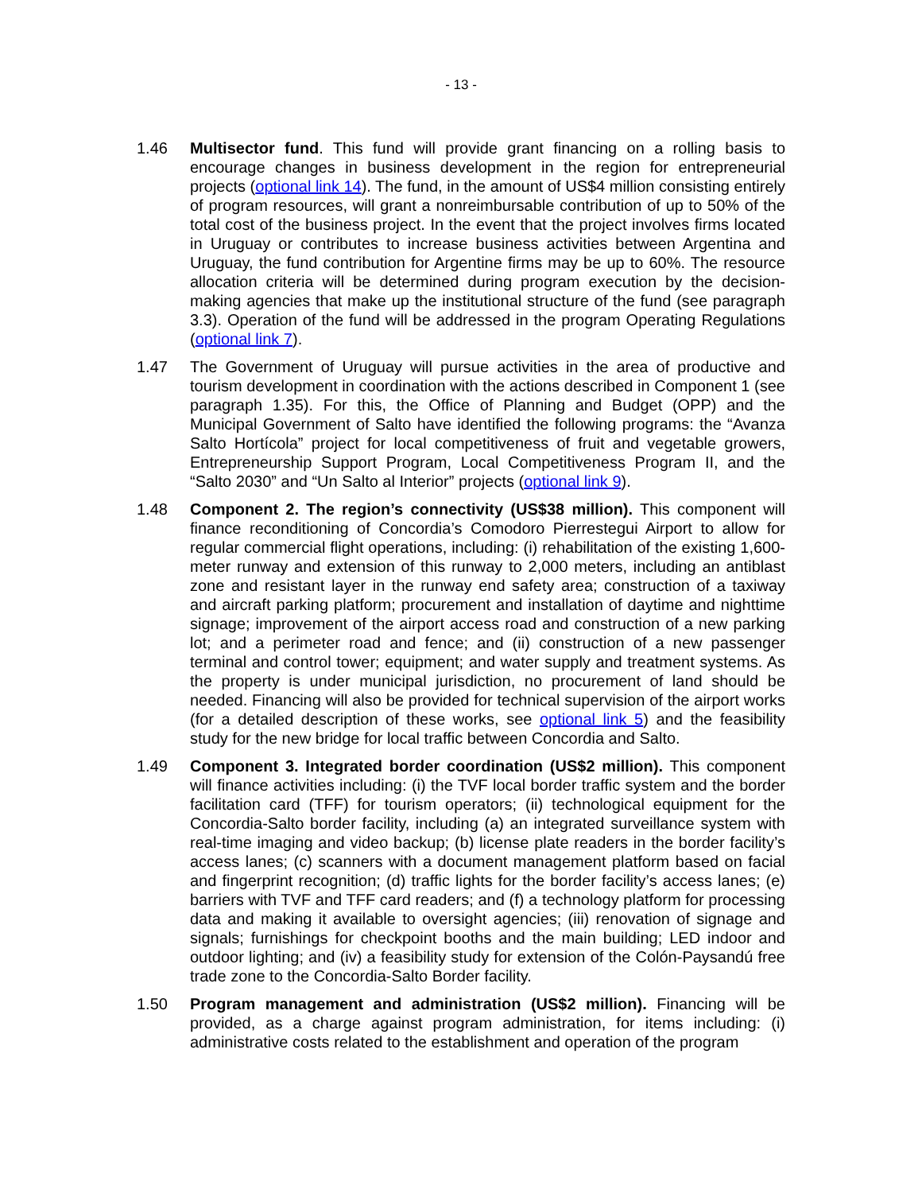- 13 -
1.46 Multisector fund. This fund will provide grant financing on a rolling basis to encourage changes in business development in the region for entrepreneurial projects (optional link 14). The fund, in the amount of US$4 million consisting entirely of program resources, will grant a nonreimbursable contribution of up to 50% of the total cost of the business project. In the event that the project involves firms located in Uruguay or contributes to increase business activities between Argentina and Uruguay, the fund contribution for Argentine firms may be up to 60%. The resource allocation criteria will be determined during program execution by the decision-making agencies that make up the institutional structure of the fund (see paragraph 3.3). Operation of the fund will be addressed in the program Operating Regulations (optional link 7).
1.47 The Government of Uruguay will pursue activities in the area of productive and tourism development in coordination with the actions described in Component 1 (see paragraph 1.35). For this, the Office of Planning and Budget (OPP) and the Municipal Government of Salto have identified the following programs: the “Avanza Salto Hortícola” project for local competitiveness of fruit and vegetable growers, Entrepreneurship Support Program, Local Competitiveness Program II, and the “Salto 2030” and “Un Salto al Interior” projects (optional link 9).
1.48 Component 2. The region’s connectivity (US$38 million). This component will finance reconditioning of Concordia’s Comodoro Pierrestegui Airport to allow for regular commercial flight operations, including: (i) rehabilitation of the existing 1,600-meter runway and extension of this runway to 2,000 meters, including an antiblast zone and resistant layer in the runway end safety area; construction of a taxiway and aircraft parking platform; procurement and installation of daytime and nighttime signage; improvement of the airport access road and construction of a new parking lot; and a perimeter road and fence; and (ii) construction of a new passenger terminal and control tower; equipment; and water supply and treatment systems. As the property is under municipal jurisdiction, no procurement of land should be needed. Financing will also be provided for technical supervision of the airport works (for a detailed description of these works, see optional link 5) and the feasibility study for the new bridge for local traffic between Concordia and Salto.
1.49 Component 3. Integrated border coordination (US$2 million). This component will finance activities including: (i) the TVF local border traffic system and the border facilitation card (TFF) for tourism operators; (ii) technological equipment for the Concordia-Salto border facility, including (a) an integrated surveillance system with real-time imaging and video backup; (b) license plate readers in the border facility’s access lanes; (c) scanners with a document management platform based on facial and fingerprint recognition; (d) traffic lights for the border facility’s access lanes; (e) barriers with TVF and TFF card readers; and (f) a technology platform for processing data and making it available to oversight agencies; (iii) renovation of signage and signals; furnishings for checkpoint booths and the main building; LED indoor and outdoor lighting; and (iv) a feasibility study for extension of the Colón-Paysandú free trade zone to the Concordia-Salto Border facility.
1.50 Program management and administration (US$2 million). Financing will be provided, as a charge against program administration, for items including: (i) administrative costs related to the establishment and operation of the program